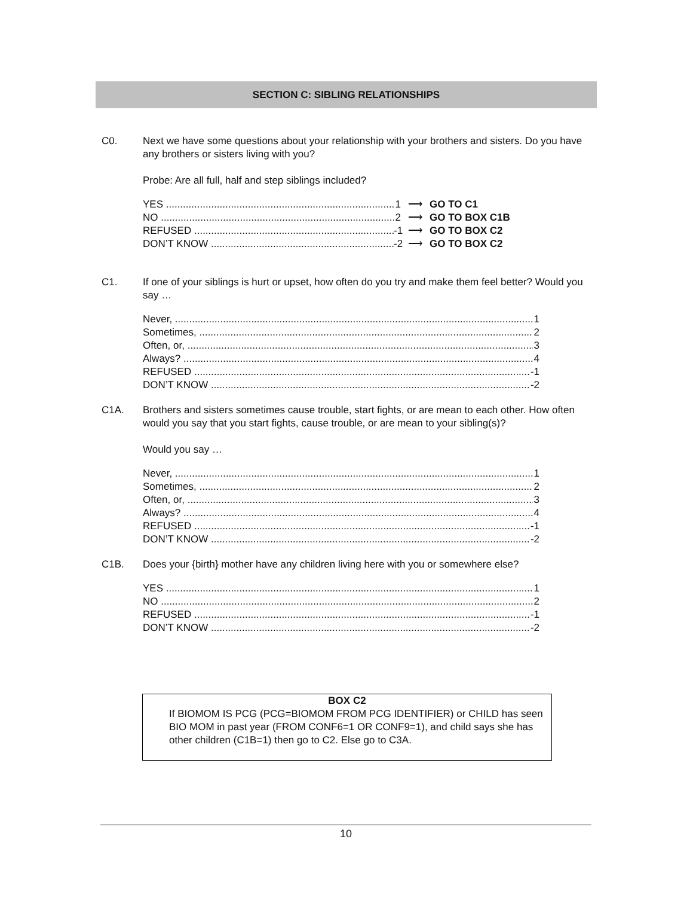SECTION C: SIBLING RELATIONSHIPS
C0. Next we have some questions about your relationship with your brothers and sisters. Do you have any brothers or sisters living with you?
Probe: Are all full, half and step siblings included?
YES 1 ⟶ GO TO C1
NO 2 ⟶ GO TO BOX C1B
REFUSED -1 ⟶ GO TO BOX C2
DON’T KNOW -2 ⟶ GO TO BOX C2
C1. If one of your siblings is hurt or upset, how often do you try and make them feel better? Would you say …
Never, 1
Sometimes, 2
Often, or, 3
Always? 4
REFUSED -1
DON’T KNOW -2
C1A. Brothers and sisters sometimes cause trouble, start fights, or are mean to each other. How often would you say that you start fights, cause trouble, or are mean to your sibling(s)?
Would you say …
Never, 1
Sometimes, 2
Often, or, 3
Always? 4
REFUSED -1
DON’T KNOW -2
C1B. Does your {birth} mother have any children living here with you or somewhere else?
YES 1
NO 2
REFUSED -1
DON’T KNOW -2
BOX C2
If BIOMOM IS PCG (PCG=BIOMOM FROM PCG IDENTIFIER) or CHILD has seen BIO MOM in past year (FROM CONF6=1 OR CONF9=1), and child says she has other children (C1B=1) then go to C2. Else go to C3A.
10